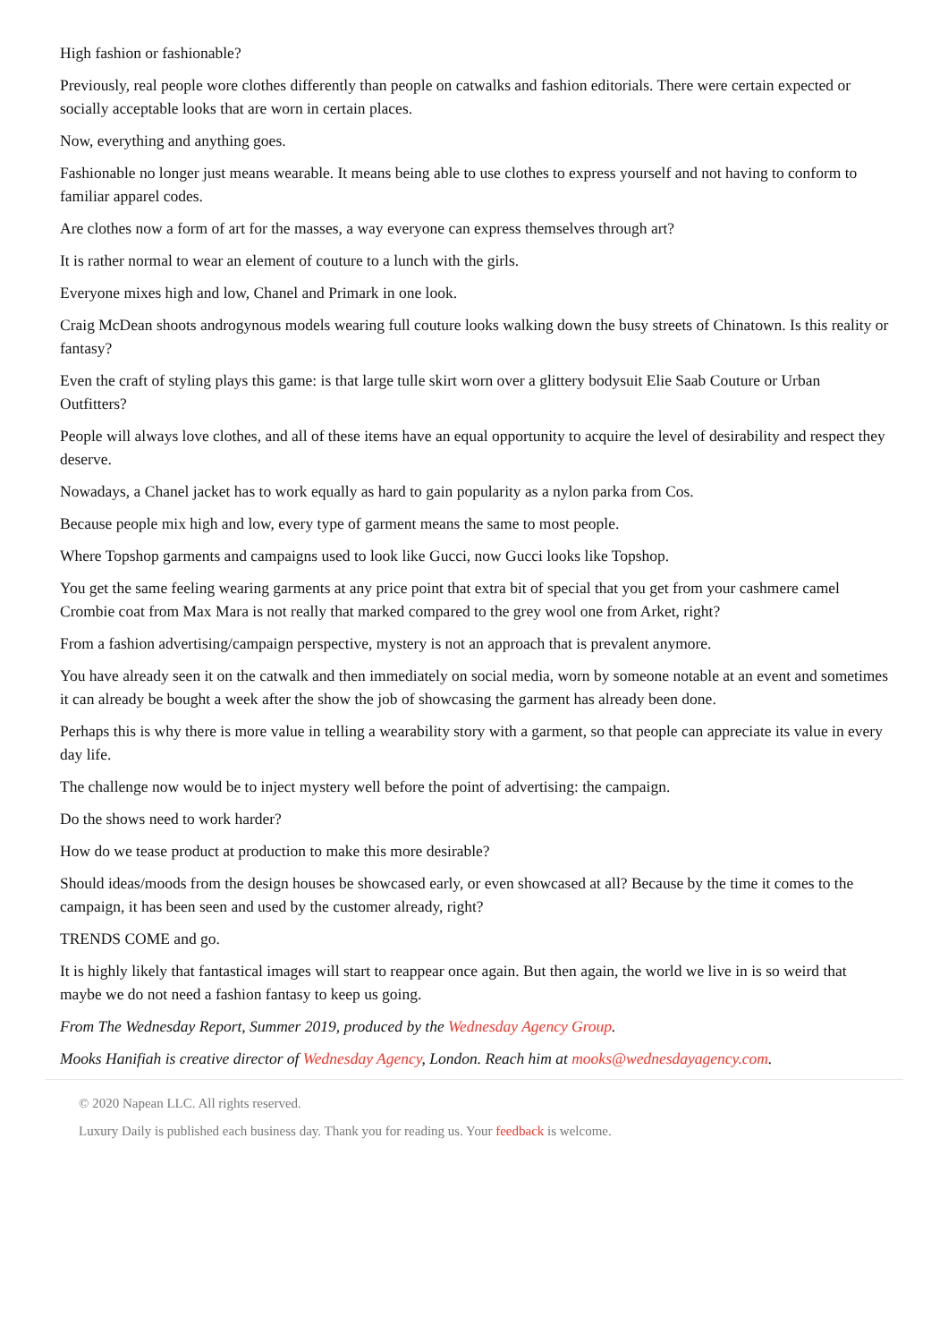High fashion or fashionable?
Previously, real people wore clothes differently than people on catwalks and fashion editorials. There were certain expected or socially acceptable looks that are worn in certain places.
Now, everything and anything goes.
Fashionable no longer just means wearable. It means being able to use clothes to express yourself and not having to conform to familiar apparel codes.
Are clothes now a form of art for the masses, a way everyone can express themselves through art?
It is rather normal to wear an element of couture to a lunch with the girls.
Everyone mixes high and low, Chanel and Primark in one look.
Craig McDean shoots androgynous models wearing full couture looks walking down the busy streets of Chinatown. Is this reality or fantasy?
Even the craft of styling plays this game: is that large tulle skirt worn over a glittery bodysuit Elie Saab Couture or Urban Outfitters?
People will always love clothes, and all of these items have an equal opportunity to acquire the level of desirability and respect they deserve.
Nowadays, a Chanel jacket has to work equally as hard to gain popularity as a nylon parka from Cos.
Because people mix high and low, every type of garment means the same to most people.
Where Topshop garments and campaigns used to look like Gucci, now Gucci looks like Topshop.
You get the same feeling wearing garments at any price point that extra bit of special that you get from your cashmere camel Crombie coat from Max Mara is not really that marked compared to the grey wool one from Arket, right?
From a fashion advertising/campaign perspective, mystery is not an approach that is prevalent anymore.
You have already seen it on the catwalk and then immediately on social media, worn by someone notable at an event and sometimes it can already be bought a week after the show the job of showcasing the garment has already been done.
Perhaps this is why there is more value in telling a wearability story with a garment, so that people can appreciate its value in every day life.
The challenge now would be to inject mystery well before the point of advertising: the campaign.
Do the shows need to work harder?
How do we tease product at production to make this more desirable?
Should ideas/moods from the design houses be showcased early, or even showcased at all? Because by the time it comes to the campaign, it has been seen and used by the customer already, right?
TRENDS COME and go.
It is highly likely that fantastical images will start to reappear once again. But then again, the world we live in is so weird that maybe we do not need a fashion fantasy to keep us going.
From The Wednesday Report, Summer 2019, produced by the Wednesday Agency Group.
Mooks Hanifiah is creative director of Wednesday Agency, London. Reach him at mooks@wednesdayagency.com.
© 2020 Napean LLC. All rights reserved.
Luxury Daily is published each business day. Thank you for reading us. Your feedback is welcome.